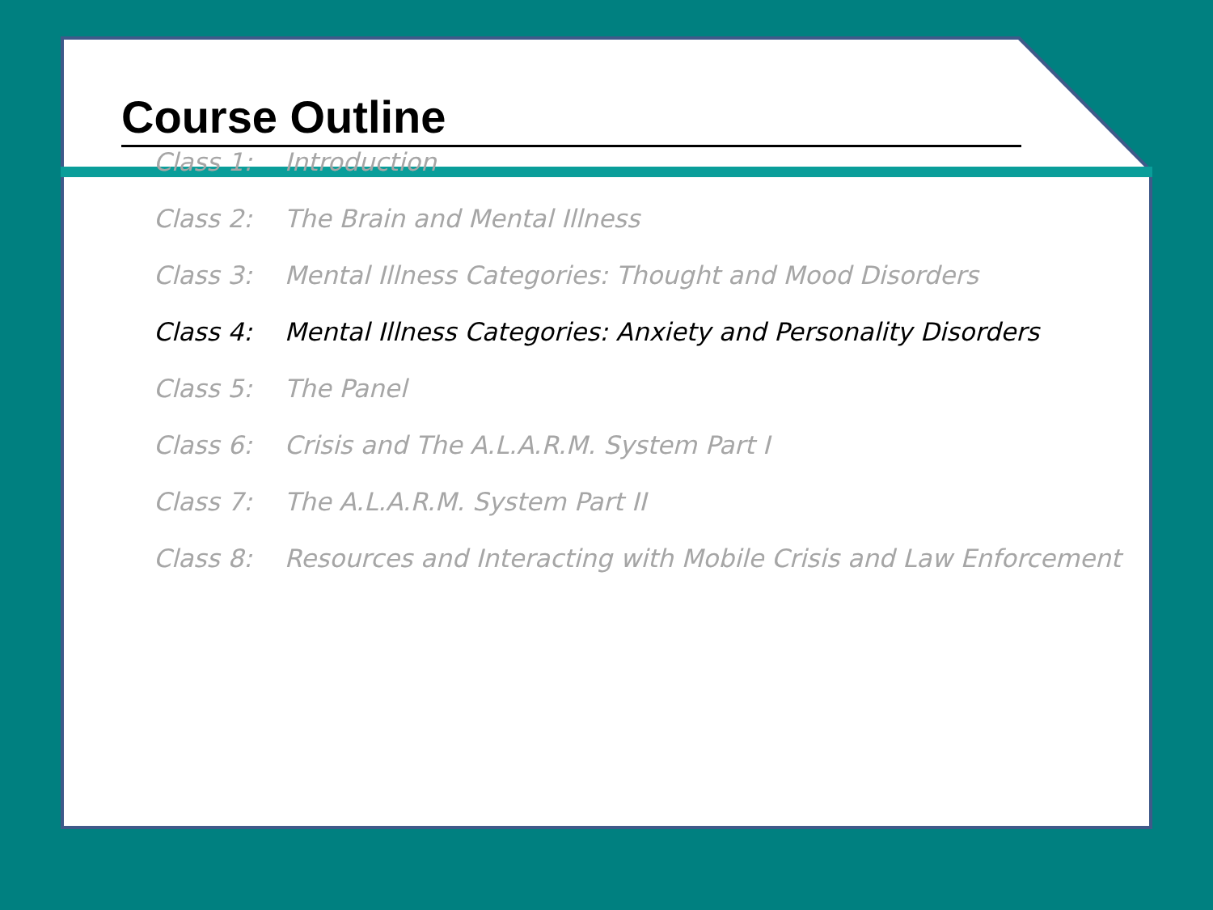Course Outline
Class 1: Introduction
Class 2: The Brain and Mental Illness
Class 3: Mental Illness Categories: Thought and Mood Disorders
Class 4: Mental Illness Categories: Anxiety and Personality Disorders
Class 5: The Panel
Class 6: Crisis and The A.L.A.R.M. System Part I
Class 7: The A.L.A.R.M. System Part II
Class 8: Resources and Interacting with Mobile Crisis and Law Enforcement